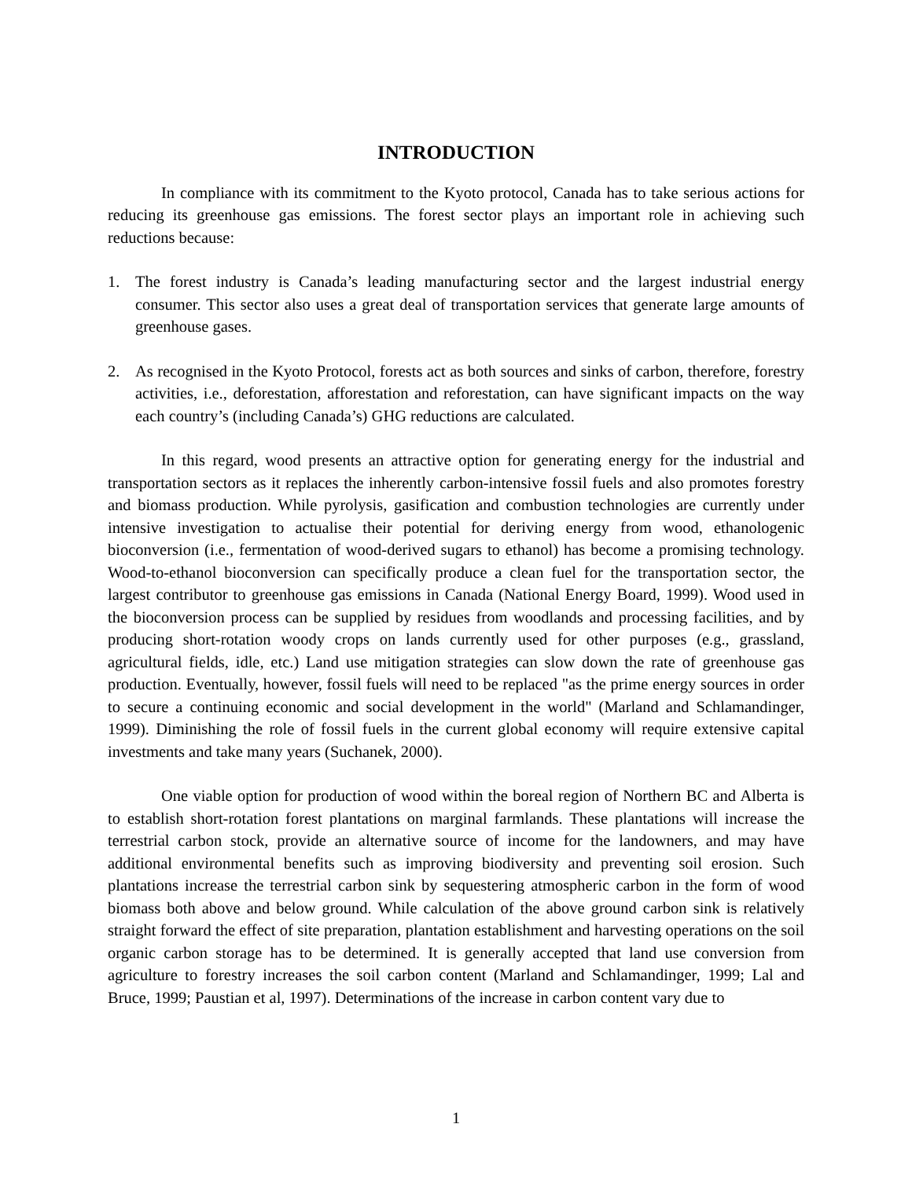INTRODUCTION
In compliance with its commitment to the Kyoto protocol, Canada has to take serious actions for reducing its greenhouse gas emissions. The forest sector plays an important role in achieving such reductions because:
1. The forest industry is Canada’s leading manufacturing sector and the largest industrial energy consumer. This sector also uses a great deal of transportation services that generate large amounts of greenhouse gases.
2. As recognised in the Kyoto Protocol, forests act as both sources and sinks of carbon, therefore, forestry activities, i.e., deforestation, afforestation and reforestation, can have significant impacts on the way each country’s (including Canada’s) GHG reductions are calculated.
In this regard, wood presents an attractive option for generating energy for the industrial and transportation sectors as it replaces the inherently carbon-intensive fossil fuels and also promotes forestry and biomass production. While pyrolysis, gasification and combustion technologies are currently under intensive investigation to actualise their potential for deriving energy from wood, ethanologenic bioconversion (i.e., fermentation of wood-derived sugars to ethanol) has become a promising technology. Wood-to-ethanol bioconversion can specifically produce a clean fuel for the transportation sector, the largest contributor to greenhouse gas emissions in Canada (National Energy Board, 1999). Wood used in the bioconversion process can be supplied by residues from woodlands and processing facilities, and by producing short-rotation woody crops on lands currently used for other purposes (e.g., grassland, agricultural fields, idle, etc.) Land use mitigation strategies can slow down the rate of greenhouse gas production. Eventually, however, fossil fuels will need to be replaced "as the prime energy sources in order to secure a continuing economic and social development in the world" (Marland and Schlamandinger, 1999). Diminishing the role of fossil fuels in the current global economy will require extensive capital investments and take many years (Suchanek, 2000).
One viable option for production of wood within the boreal region of Northern BC and Alberta is to establish short-rotation forest plantations on marginal farmlands. These plantations will increase the terrestrial carbon stock, provide an alternative source of income for the landowners, and may have additional environmental benefits such as improving biodiversity and preventing soil erosion. Such plantations increase the terrestrial carbon sink by sequestering atmospheric carbon in the form of wood biomass both above and below ground. While calculation of the above ground carbon sink is relatively straight forward the effect of site preparation, plantation establishment and harvesting operations on the soil organic carbon storage has to be determined. It is generally accepted that land use conversion from agriculture to forestry increases the soil carbon content (Marland and Schlamandinger, 1999; Lal and Bruce, 1999; Paustian et al, 1997). Determinations of the increase in carbon content vary due to
1